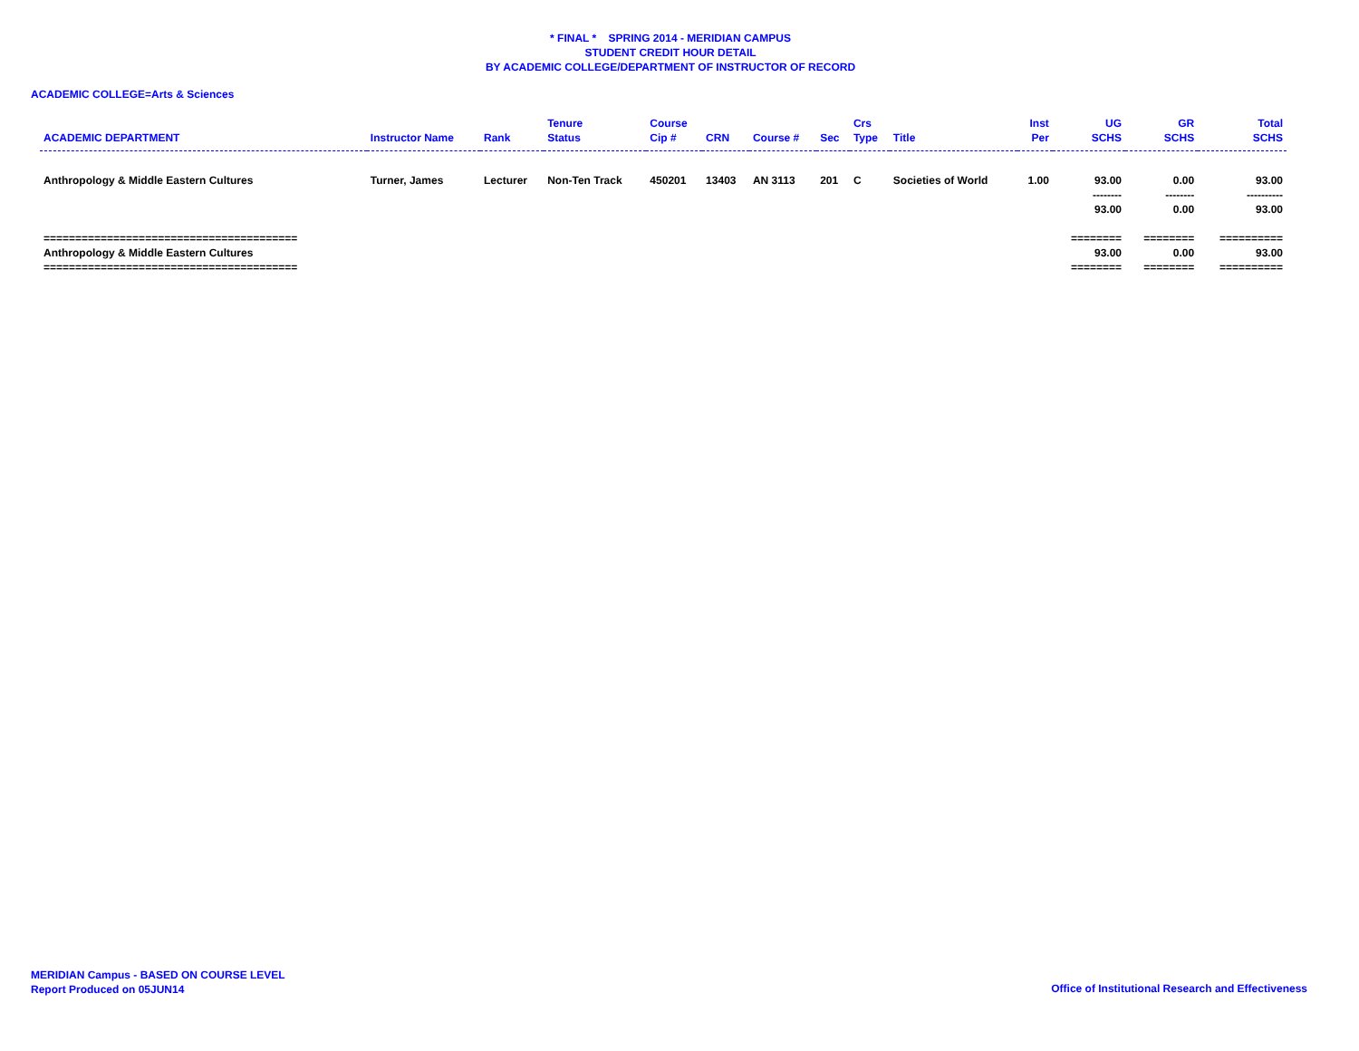* FINAL * SPRING 2014 - MERIDIAN CAMPUS
STUDENT CREDIT HOUR DETAIL
BY ACADEMIC COLLEGE/DEPARTMENT OF INSTRUCTOR OF RECORD
ACADEMIC COLLEGE=Arts & Sciences
| ACADEMIC DEPARTMENT | Instructor Name | Rank | Tenure Status | Course Cip # | CRN | Course # | Sec | Crs Type | Title | Inst Per | UG SCHS | GR SCHS | Total SCHS |
| --- | --- | --- | --- | --- | --- | --- | --- | --- | --- | --- | --- | --- | --- |
| Anthropology & Middle Eastern Cultures | Turner, James | Lecturer | Non-Ten Track | 450201 | 13403 | AN 3113 | 201 | C | Societies of World | 1.00 | 93.00 | 0.00 | 93.00 |
| | | | | | | | | | | | -------- | -------- | ---------- |
| | | | | | | | | | | | 93.00 | 0.00 | 93.00 |
| ======================================== | | | | | | | | | | | ======== | ======== | ========== |
| Anthropology & Middle Eastern Cultures | | | | | | | | | | | 93.00 | 0.00 | 93.00 |
| ======================================== | | | | | | | | | | | ======== | ======== | ========== |
MERIDIAN Campus - BASED ON COURSE LEVEL
Report Produced on 05JUN14
Office of Institutional Research and Effectiveness